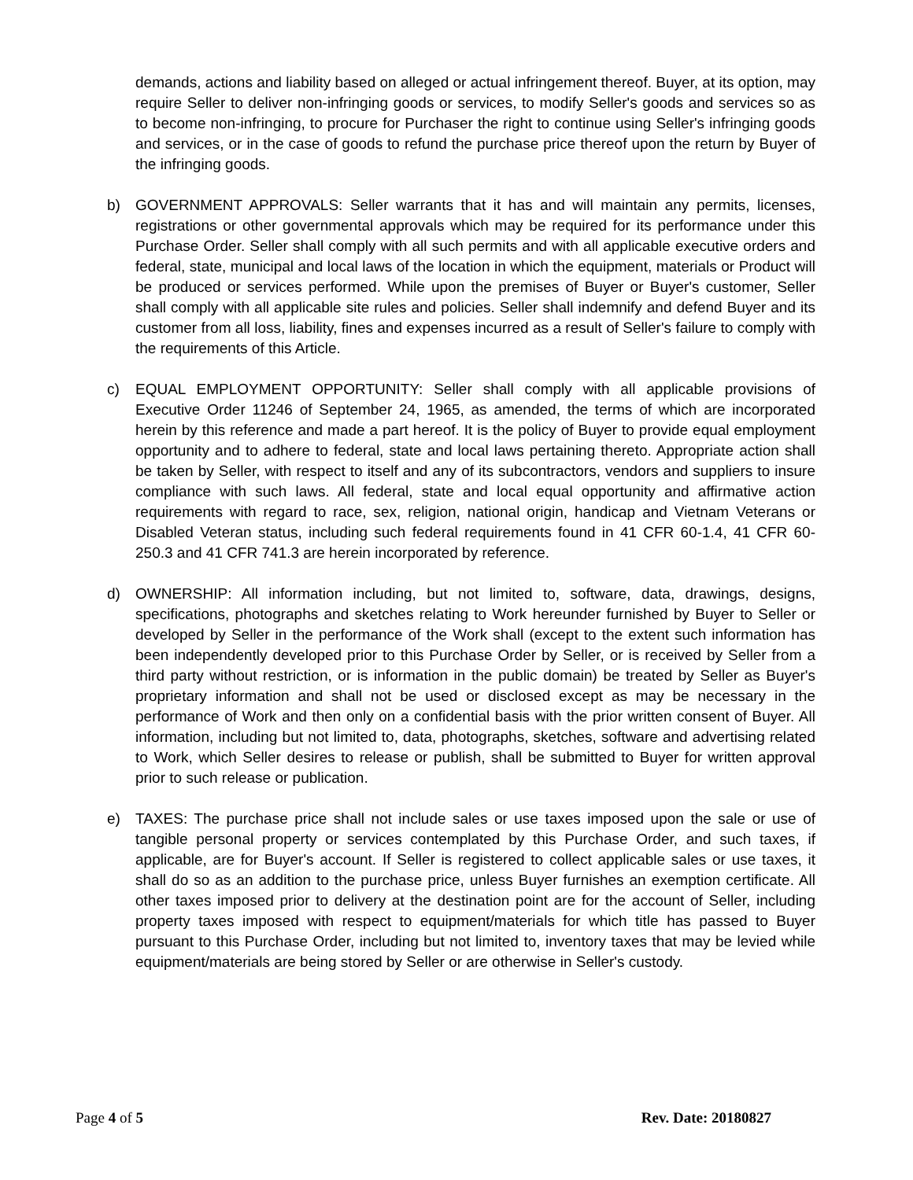demands, actions and liability based on alleged or actual infringement thereof. Buyer, at its option, may require Seller to deliver non-infringing goods or services, to modify Seller's goods and services so as to become non-infringing, to procure for Purchaser the right to continue using Seller's infringing goods and services, or in the case of goods to refund the purchase price thereof upon the return by Buyer of the infringing goods.
b) GOVERNMENT APPROVALS: Seller warrants that it has and will maintain any permits, licenses, registrations or other governmental approvals which may be required for its performance under this Purchase Order. Seller shall comply with all such permits and with all applicable executive orders and federal, state, municipal and local laws of the location in which the equipment, materials or Product will be produced or services performed. While upon the premises of Buyer or Buyer's customer, Seller shall comply with all applicable site rules and policies. Seller shall indemnify and defend Buyer and its customer from all loss, liability, fines and expenses incurred as a result of Seller's failure to comply with the requirements of this Article.
c) EQUAL EMPLOYMENT OPPORTUNITY: Seller shall comply with all applicable provisions of Executive Order 11246 of September 24, 1965, as amended, the terms of which are incorporated herein by this reference and made a part hereof. It is the policy of Buyer to provide equal employment opportunity and to adhere to federal, state and local laws pertaining thereto. Appropriate action shall be taken by Seller, with respect to itself and any of its subcontractors, vendors and suppliers to insure compliance with such laws. All federal, state and local equal opportunity and affirmative action requirements with regard to race, sex, religion, national origin, handicap and Vietnam Veterans or Disabled Veteran status, including such federal requirements found in 41 CFR 60-1.4, 41 CFR 60-250.3 and 41 CFR 741.3 are herein incorporated by reference.
d) OWNERSHIP: All information including, but not limited to, software, data, drawings, designs, specifications, photographs and sketches relating to Work hereunder furnished by Buyer to Seller or developed by Seller in the performance of the Work shall (except to the extent such information has been independently developed prior to this Purchase Order by Seller, or is received by Seller from a third party without restriction, or is information in the public domain) be treated by Seller as Buyer's proprietary information and shall not be used or disclosed except as may be necessary in the performance of Work and then only on a confidential basis with the prior written consent of Buyer. All information, including but not limited to, data, photographs, sketches, software and advertising related to Work, which Seller desires to release or publish, shall be submitted to Buyer for written approval prior to such release or publication.
e) TAXES: The purchase price shall not include sales or use taxes imposed upon the sale or use of tangible personal property or services contemplated by this Purchase Order, and such taxes, if applicable, are for Buyer's account. If Seller is registered to collect applicable sales or use taxes, it shall do so as an addition to the purchase price, unless Buyer furnishes an exemption certificate. All other taxes imposed prior to delivery at the destination point are for the account of Seller, including property taxes imposed with respect to equipment/materials for which title has passed to Buyer pursuant to this Purchase Order, including but not limited to, inventory taxes that may be levied while equipment/materials are being stored by Seller or are otherwise in Seller's custody.
Page 4 of 5 Rev. Date: 20180827